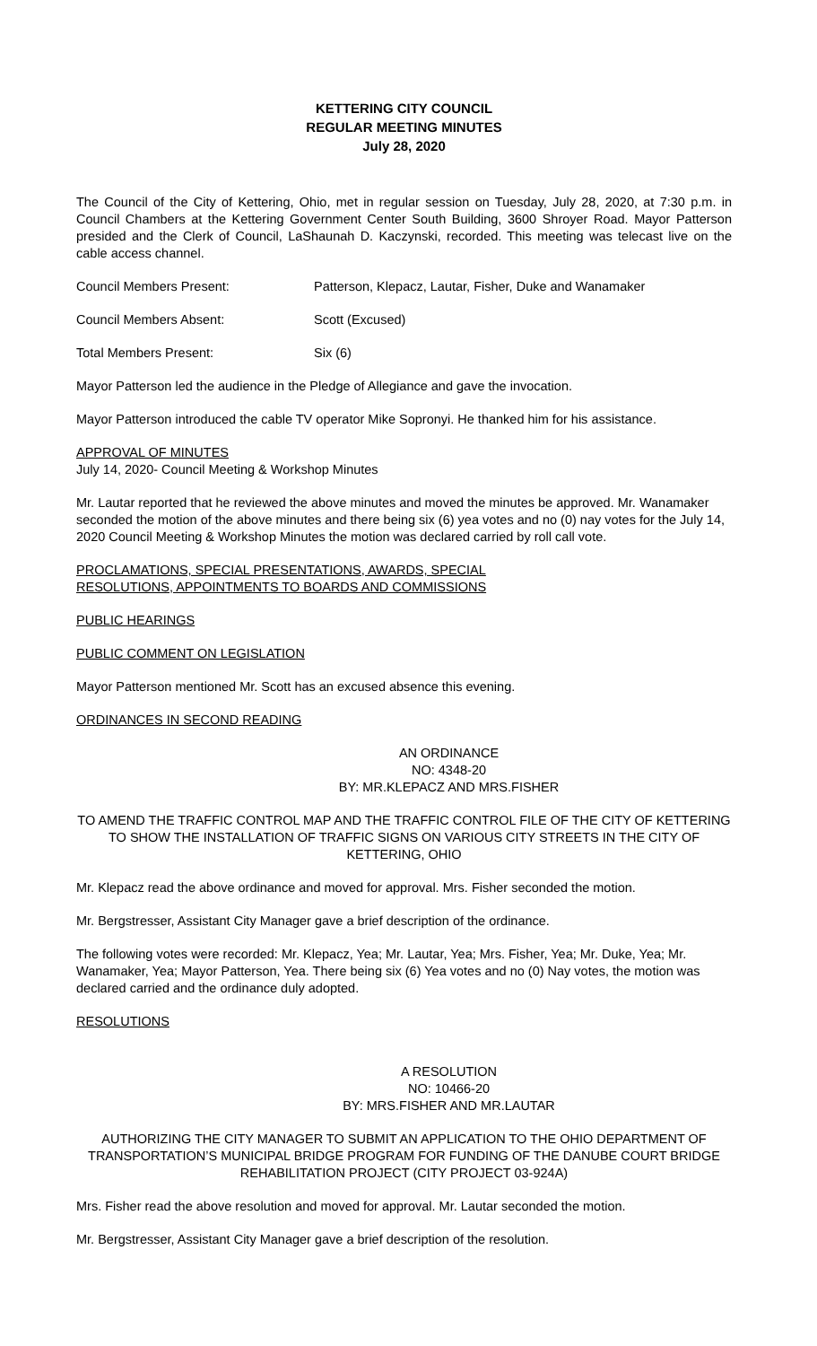KETTERING CITY COUNCIL
REGULAR MEETING MINUTES
July 28, 2020
The Council of the City of Kettering, Ohio, met in regular session on Tuesday, July 28, 2020, at 7:30 p.m. in Council Chambers at the Kettering Government Center South Building, 3600 Shroyer Road. Mayor Patterson presided and the Clerk of Council, LaShaunah D. Kaczynski, recorded. This meeting was telecast live on the cable access channel.
Council Members Present: Patterson, Klepacz, Lautar, Fisher, Duke and Wanamaker
Council Members Absent: Scott (Excused)
Total Members Present: Six (6)
Mayor Patterson led the audience in the Pledge of Allegiance and gave the invocation.
Mayor Patterson introduced the cable TV operator Mike Sopronyi. He thanked him for his assistance.
APPROVAL OF MINUTES
July 14, 2020- Council Meeting & Workshop Minutes
Mr. Lautar reported that he reviewed the above minutes and moved the minutes be approved. Mr. Wanamaker seconded the motion of the above minutes and there being six (6) yea votes and no (0) nay votes for the July 14, 2020 Council Meeting & Workshop Minutes the motion was declared carried by roll call vote.
PROCLAMATIONS, SPECIAL PRESENTATIONS, AWARDS, SPECIAL
RESOLUTIONS, APPOINTMENTS TO BOARDS AND COMMISSIONS
PUBLIC HEARINGS
PUBLIC COMMENT ON LEGISLATION
Mayor Patterson mentioned Mr. Scott has an excused absence this evening.
ORDINANCES IN SECOND READING
AN ORDINANCE
NO: 4348-20
BY: MR.KLEPACZ AND MRS.FISHER
TO AMEND THE TRAFFIC CONTROL MAP AND THE TRAFFIC CONTROL FILE OF THE CITY OF KETTERING TO SHOW THE INSTALLATION OF TRAFFIC SIGNS ON VARIOUS CITY STREETS IN THE CITY OF KETTERING, OHIO
Mr. Klepacz read the above ordinance and moved for approval. Mrs. Fisher seconded the motion.
Mr. Bergstresser, Assistant City Manager gave a brief description of the ordinance.
The following votes were recorded: Mr. Klepacz, Yea; Mr. Lautar, Yea; Mrs. Fisher, Yea; Mr. Duke, Yea; Mr. Wanamaker, Yea; Mayor Patterson, Yea. There being six (6) Yea votes and no (0) Nay votes, the motion was declared carried and the ordinance duly adopted.
RESOLUTIONS
A RESOLUTION
NO: 10466-20
BY: MRS.FISHER AND MR.LAUTAR
AUTHORIZING THE CITY MANAGER TO SUBMIT AN APPLICATION TO THE OHIO DEPARTMENT OF TRANSPORTATION’S MUNICIPAL BRIDGE PROGRAM FOR FUNDING OF THE DANUBE COURT BRIDGE REHABILITATION PROJECT (CITY PROJECT 03-924A)
Mrs. Fisher read the above resolution and moved for approval. Mr. Lautar seconded the motion.
Mr. Bergstresser, Assistant City Manager gave a brief description of the resolution.